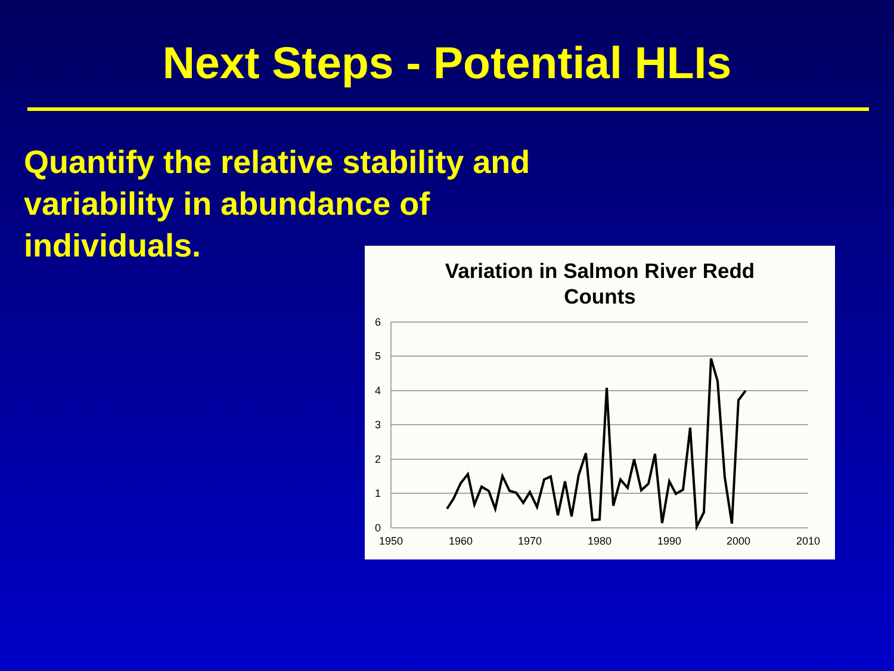Next Steps - Potential HLIs
Quantify the relative stability and variability in abundance of individuals.
Variation in Salmon River Redd
Counts
6
5
4
3
2
1
0
1950
1960
1970
1980
1990
2000
2010